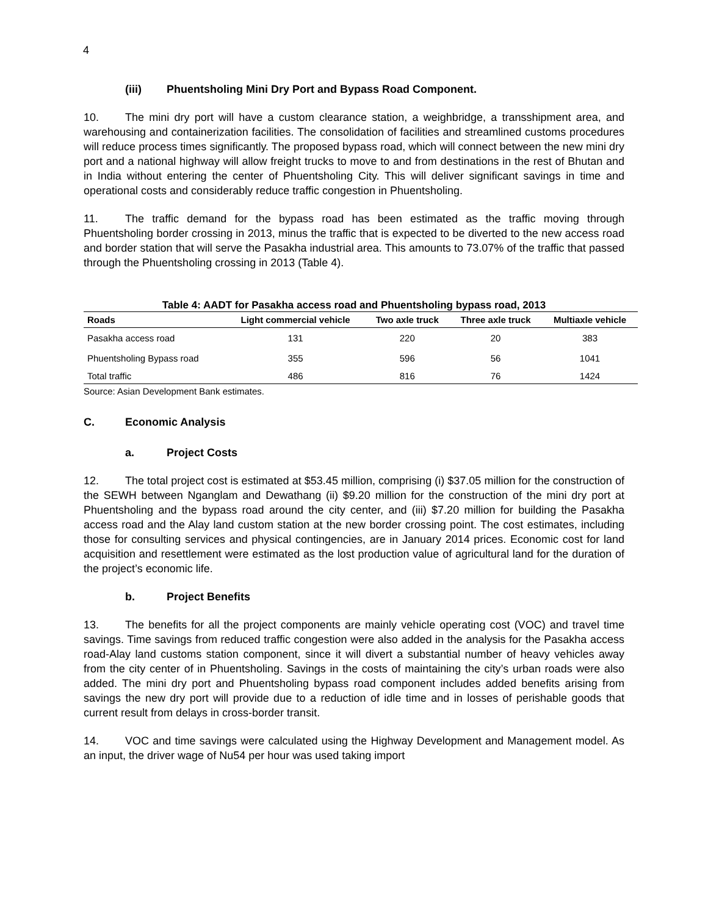4
(iii) Phuentsholing Mini Dry Port and Bypass Road Component.
10. The mini dry port will have a custom clearance station, a weighbridge, a transshipment area, and warehousing and containerization facilities. The consolidation of facilities and streamlined customs procedures will reduce process times significantly. The proposed bypass road, which will connect between the new mini dry port and a national highway will allow freight trucks to move to and from destinations in the rest of Bhutan and in India without entering the center of Phuentsholing City. This will deliver significant savings in time and operational costs and considerably reduce traffic congestion in Phuentsholing.
11. The traffic demand for the bypass road has been estimated as the traffic moving through Phuentsholing border crossing in 2013, minus the traffic that is expected to be diverted to the new access road and border station that will serve the Pasakha industrial area. This amounts to 73.07% of the traffic that passed through the Phuentsholing crossing in 2013 (Table 4).
Table 4: AADT for Pasakha access road and Phuentsholing bypass road, 2013
| Roads | Light commercial vehicle | Two axle truck | Three axle truck | Multiaxle vehicle |
| --- | --- | --- | --- | --- |
| Pasakha access road | 131 | 220 | 20 | 383 |
| Phuentsholing Bypass road | 355 | 596 | 56 | 1041 |
| Total traffic | 486 | 816 | 76 | 1424 |
Source: Asian Development Bank estimates.
C. Economic Analysis
a. Project Costs
12. The total project cost is estimated at $53.45 million, comprising (i) $37.05 million for the construction of the SEWH between Nganglam and Dewathang (ii) $9.20 million for the construction of the mini dry port at Phuentsholing and the bypass road around the city center, and (iii) $7.20 million for building the Pasakha access road and the Alay land custom station at the new border crossing point. The cost estimates, including those for consulting services and physical contingencies, are in January 2014 prices. Economic cost for land acquisition and resettlement were estimated as the lost production value of agricultural land for the duration of the project’s economic life.
b. Project Benefits
13. The benefits for all the project components are mainly vehicle operating cost (VOC) and travel time savings. Time savings from reduced traffic congestion were also added in the analysis for the Pasakha access road-Alay land customs station component, since it will divert a substantial number of heavy vehicles away from the city center of in Phuentsholing. Savings in the costs of maintaining the city’s urban roads were also added. The mini dry port and Phuentsholing bypass road component includes added benefits arising from savings the new dry port will provide due to a reduction of idle time and in losses of perishable goods that current result from delays in cross-border transit.
14. VOC and time savings were calculated using the Highway Development and Management model. As an input, the driver wage of Nu54 per hour was used taking import